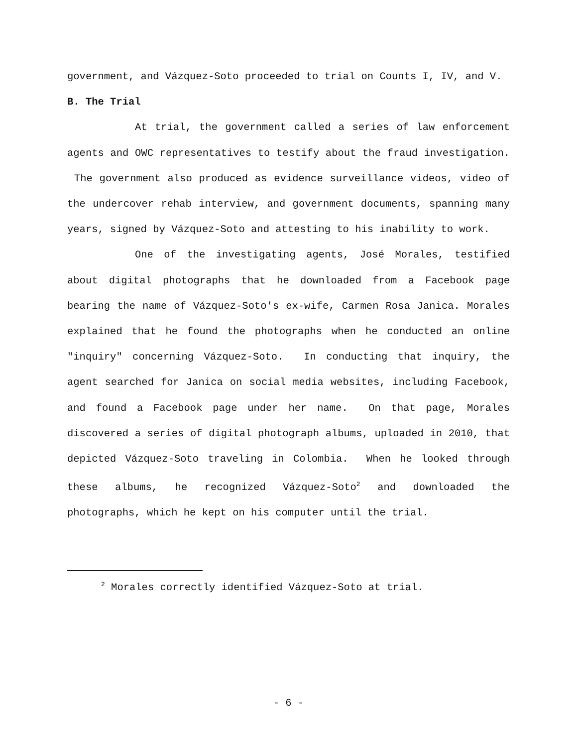government, and Vázquez-Soto proceeded to trial on Counts I, IV, and V.
B. The Trial
At trial, the government called a series of law enforcement agents and OWC representatives to testify about the fraud investigation. The government also produced as evidence surveillance videos, video of the undercover rehab interview, and government documents, spanning many years, signed by Vázquez-Soto and attesting to his inability to work.
One of the investigating agents, José Morales, testified about digital photographs that he downloaded from a Facebook page bearing the name of Vázquez-Soto's ex-wife, Carmen Rosa Janica. Morales explained that he found the photographs when he conducted an online "inquiry" concerning Vázquez-Soto. In conducting that inquiry, the agent searched for Janica on social media websites, including Facebook, and found a Facebook page under her name. On that page, Morales discovered a series of digital photograph albums, uploaded in 2010, that depicted Vázquez-Soto traveling in Colombia. When he looked through these albums, he recognized Vázquez-Soto<sup>2</sup> and downloaded the photographs, which he kept on his computer until the trial.
<sup>2</sup> Morales correctly identified Vázquez-Soto at trial.
- 6 -